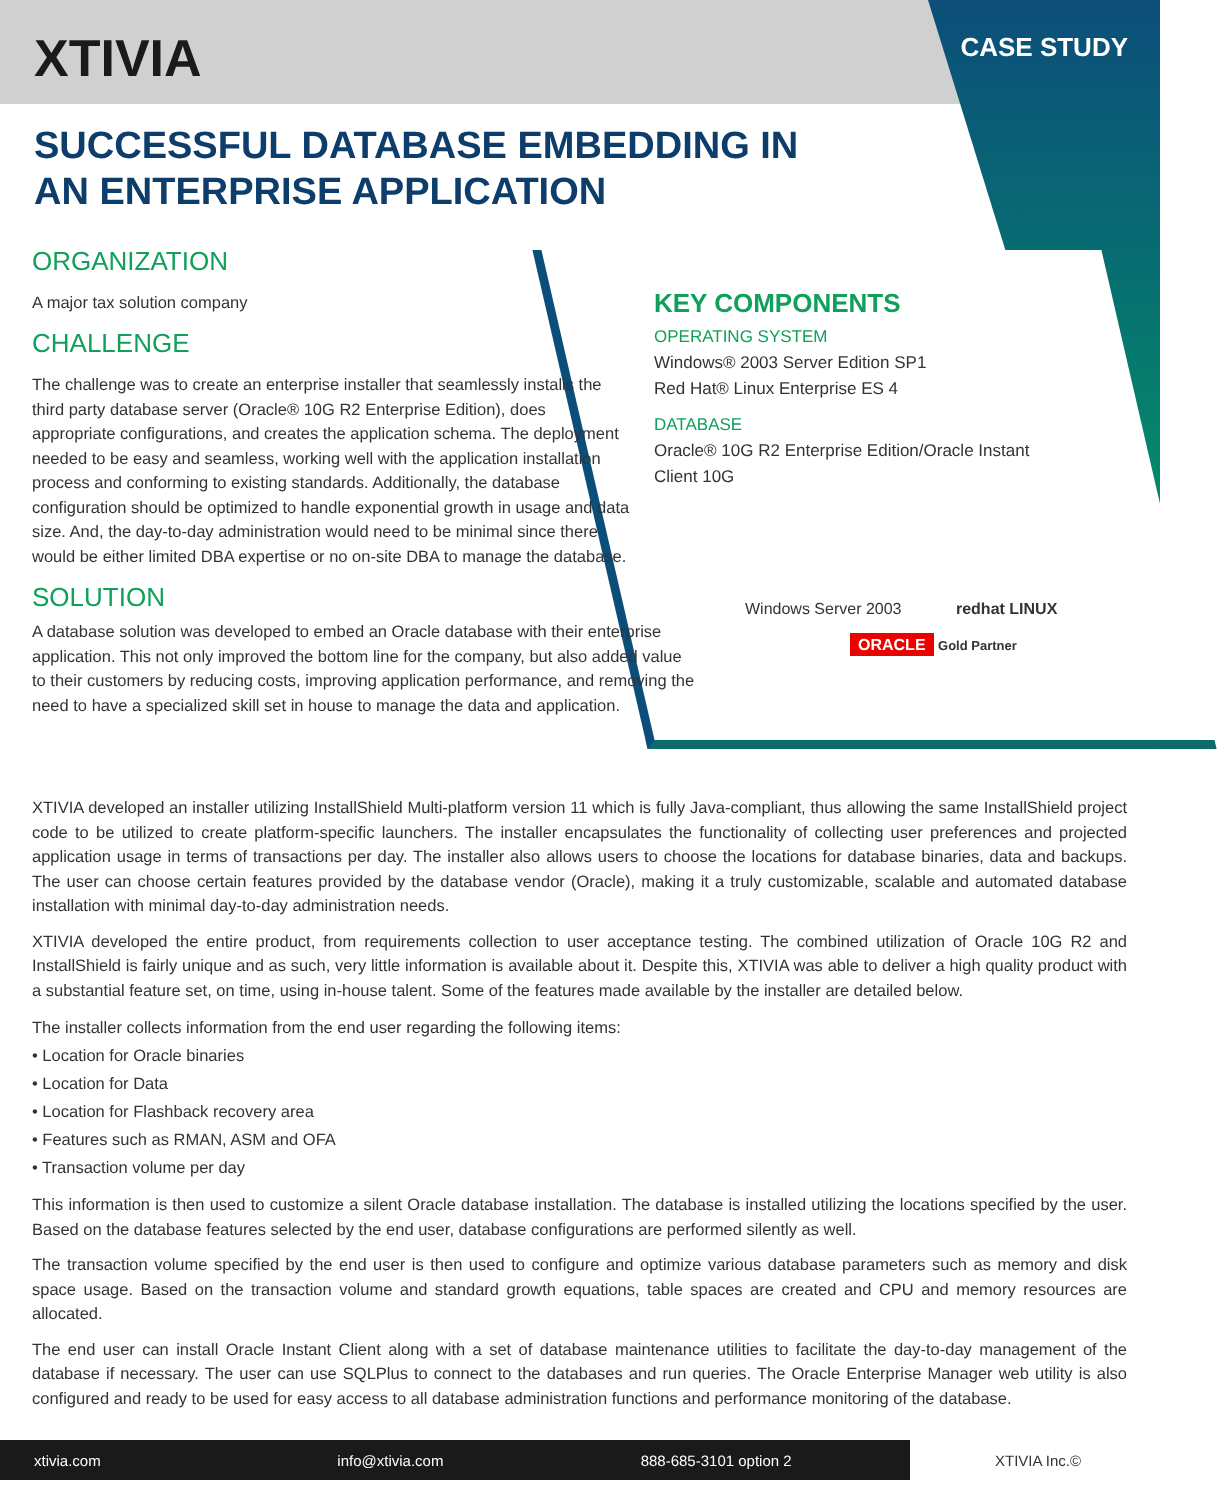XTIVIA CASE STUDY
SUCCESSFUL DATABASE EMBEDDING IN AN ENTERPRISE APPLICATION
ORGANIZATION
A major tax solution company
CHALLENGE
The challenge was to create an enterprise installer that seamlessly installs the third party database server (Oracle® 10G R2 Enterprise Edition), does appropriate configurations, and creates the application schema. The deployment needed to be easy and seamless, working well with the application installation process and conforming to existing standards. Additionally, the database configuration should be optimized to handle exponential growth in usage and data size. And, the day-to-day administration would need to be minimal since there would be either limited DBA expertise or no on-site DBA to manage the database.
SOLUTION
A database solution was developed to embed an Oracle database with their enterprise application. This not only improved the bottom line for the company, but also added value to their customers by reducing costs, improving application performance, and removing the need to have a specialized skill set in house to manage the data and application.
KEY COMPONENTS
OPERATING SYSTEM
Windows® 2003 Server Edition SP1
Red Hat® Linux Enterprise ES 4
DATABASE
Oracle® 10G R2 Enterprise Edition/Oracle Instant Client 10G
Windows Server 2003 redhat LINUX
ORACLE Gold Partner
XTIVIA developed an installer utilizing InstallShield Multi-platform version 11 which is fully Java-compliant, thus allowing the same InstallShield project code to be utilized to create platform-specific launchers. The installer encapsulates the functionality of collecting user preferences and projected application usage in terms of transactions per day. The installer also allows users to choose the locations for database binaries, data and backups. The user can choose certain features provided by the database vendor (Oracle), making it a truly customizable, scalable and automated database installation with minimal day-to-day administration needs.
XTIVIA developed the entire product, from requirements collection to user acceptance testing. The combined utilization of Oracle 10G R2 and InstallShield is fairly unique and as such, very little information is available about it. Despite this, XTIVIA was able to deliver a high quality product with a substantial feature set, on time, using in-house talent. Some of the features made available by the installer are detailed below.
The installer collects information from the end user regarding the following items:
• Location for Oracle binaries
• Location for Data
• Location for Flashback recovery area
• Features such as RMAN, ASM and OFA
• Transaction volume per day
This information is then used to customize a silent Oracle database installation. The database is installed utilizing the locations specified by the user. Based on the database features selected by the end user, database configurations are performed silently as well.
The transaction volume specified by the end user is then used to configure and optimize various database parameters such as memory and disk space usage. Based on the transaction volume and standard growth equations, table spaces are created and CPU and memory resources are allocated.
The end user can install Oracle Instant Client along with a set of database maintenance utilities to facilitate the day-to-day management of the database if necessary. The user can use SQLPlus to connect to the databases and run queries. The Oracle Enterprise Manager web utility is also configured and ready to be used for easy access to all database administration functions and performance monitoring of the database.
xtivia.com info@xtivia.com 888-685-3101 option 2
XTIVIA Inc.©